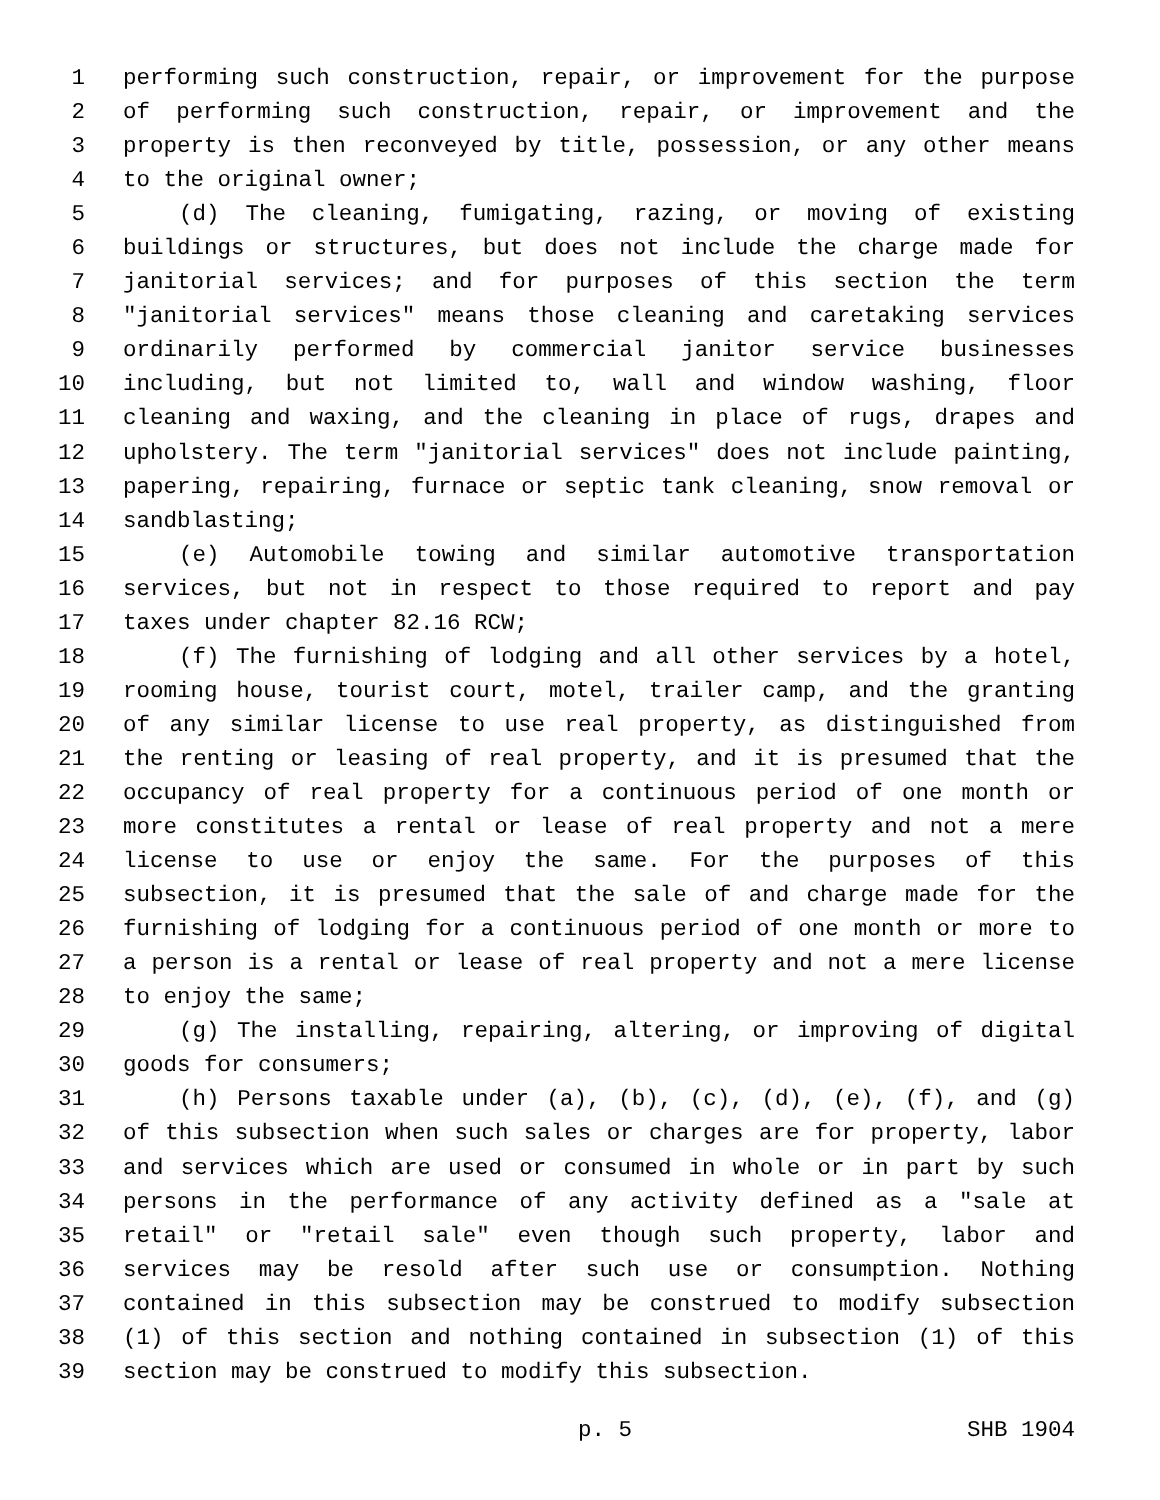1 performing such construction, repair, or improvement for the purpose
2 of performing such construction, repair, or improvement and the
3 property is then reconveyed by title, possession, or any other means
4 to the original owner;
5 (d) The cleaning, fumigating, razing, or moving of existing
6 buildings or structures, but does not include the charge made for
7 janitorial services; and for purposes of this section the term
8 "janitorial services" means those cleaning and caretaking services
9 ordinarily performed by commercial janitor service businesses
10 including, but not limited to, wall and window washing, floor
11 cleaning and waxing, and the cleaning in place of rugs, drapes and
12 upholstery. The term "janitorial services" does not include painting,
13 papering, repairing, furnace or septic tank cleaning, snow removal or
14 sandblasting;
15 (e) Automobile towing and similar automotive transportation
16 services, but not in respect to those required to report and pay
17 taxes under chapter 82.16 RCW;
18 (f) The furnishing of lodging and all other services by a hotel,
19 rooming house, tourist court, motel, trailer camp, and the granting
20 of any similar license to use real property, as distinguished from
21 the renting or leasing of real property, and it is presumed that the
22 occupancy of real property for a continuous period of one month or
23 more constitutes a rental or lease of real property and not a mere
24 license to use or enjoy the same. For the purposes of this
25 subsection, it is presumed that the sale of and charge made for the
26 furnishing of lodging for a continuous period of one month or more to
27 a person is a rental or lease of real property and not a mere license
28 to enjoy the same;
29 (g) The installing, repairing, altering, or improving of digital
30 goods for consumers;
31 (h) Persons taxable under (a), (b), (c), (d), (e), (f), and (g)
32 of this subsection when such sales or charges are for property, labor
33 and services which are used or consumed in whole or in part by such
34 persons in the performance of any activity defined as a "sale at
35 retail" or "retail sale" even though such property, labor and
36 services may be resold after such use or consumption. Nothing
37 contained in this subsection may be construed to modify subsection
38 (1) of this section and nothing contained in subsection (1) of this
39 section may be construed to modify this subsection.
p. 5 SHB 1904